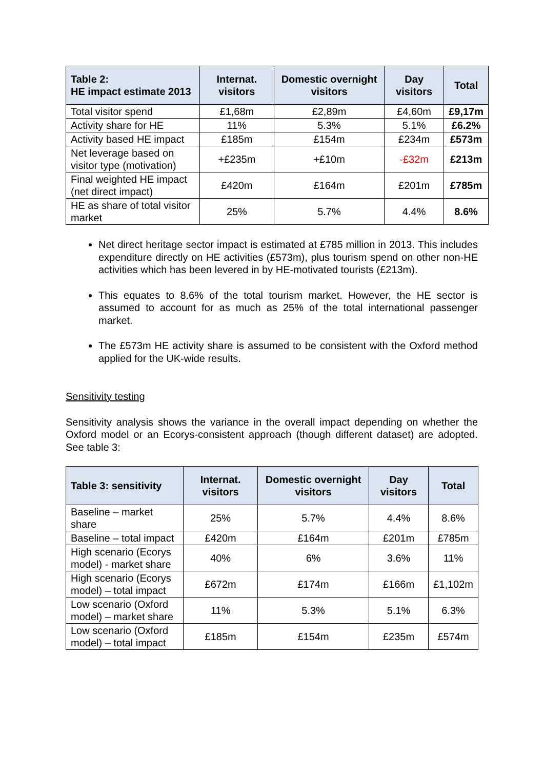| Table 2: HE impact estimate 2013 | Internat. visitors | Domestic overnight visitors | Day visitors | Total |
| --- | --- | --- | --- | --- |
| Total visitor spend | £1,68m | £2,89m | £4,60m | £9,17m |
| Activity share for HE | 11% | 5.3% | 5.1% | £6.2% |
| Activity based HE impact | £185m | £154m | £234m | £573m |
| Net leverage based on visitor type (motivation) | +£235m | +£10m | -£32m | £213m |
| Final weighted HE impact (net direct impact) | £420m | £164m | £201m | £785m |
| HE as share of total visitor market | 25% | 5.7% | 4.4% | 8.6% |
Net direct heritage sector impact is estimated at £785 million in 2013. This includes expenditure directly on HE activities (£573m), plus tourism spend on other non-HE activities which has been levered in by HE-motivated tourists (£213m).
This equates to 8.6% of the total tourism market. However, the HE sector is assumed to account for as much as 25% of the total international passenger market.
The £573m HE activity share is assumed to be consistent with the Oxford method applied for the UK-wide results.
Sensitivity testing
Sensitivity analysis shows the variance in the overall impact depending on whether the Oxford model or an Ecorys-consistent approach (though different dataset) are adopted. See table 3:
| Table 3: sensitivity | Internat. visitors | Domestic overnight visitors | Day visitors | Total |
| --- | --- | --- | --- | --- |
| Baseline – market share | 25% | 5.7% | 4.4% | 8.6% |
| Baseline – total impact | £420m | £164m | £201m | £785m |
| High scenario (Ecorys model) - market share | 40% | 6% | 3.6% | 11% |
| High scenario (Ecorys model) – total impact | £672m | £174m | £166m | £1,102m |
| Low scenario (Oxford model) – market share | 11% | 5.3% | 5.1% | 6.3% |
| Low scenario (Oxford model) – total impact | £185m | £154m | £235m | £574m |